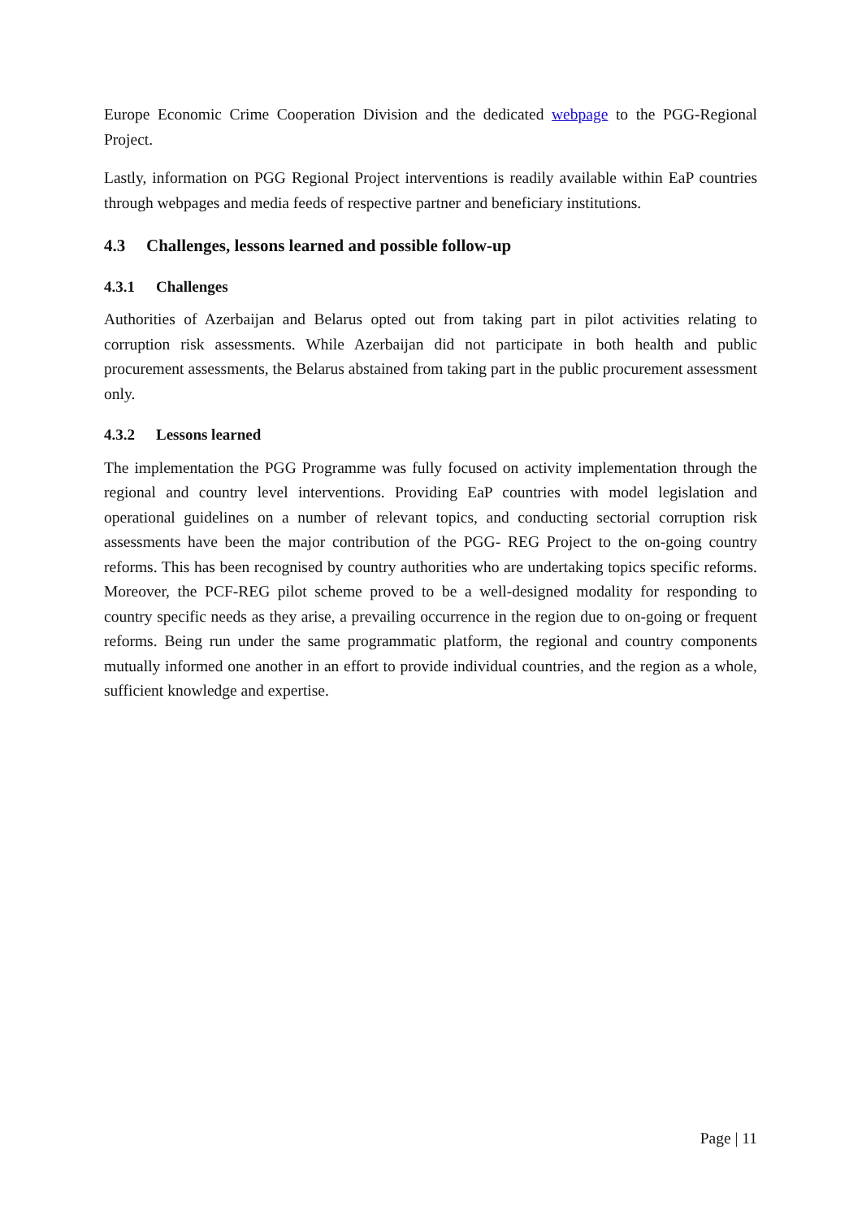Europe Economic Crime Cooperation Division and the dedicated webpage to the PGG-Regional Project.
Lastly, information on PGG Regional Project interventions is readily available within EaP countries through webpages and media feeds of respective partner and beneficiary institutions.
4.3 Challenges, lessons learned and possible follow-up
4.3.1 Challenges
Authorities of Azerbaijan and Belarus opted out from taking part in pilot activities relating to corruption risk assessments. While Azerbaijan did not participate in both health and public procurement assessments, the Belarus abstained from taking part in the public procurement assessment only.
4.3.2 Lessons learned
The implementation the PGG Programme was fully focused on activity implementation through the regional and country level interventions. Providing EaP countries with model legislation and operational guidelines on a number of relevant topics, and conducting sectorial corruption risk assessments have been the major contribution of the PGG- REG Project to the on-going country reforms. This has been recognised by country authorities who are undertaking topics specific reforms. Moreover, the PCF-REG pilot scheme proved to be a well-designed modality for responding to country specific needs as they arise, a prevailing occurrence in the region due to on-going or frequent reforms. Being run under the same programmatic platform, the regional and country components mutually informed one another in an effort to provide individual countries, and the region as a whole, sufficient knowledge and expertise.
Page | 11